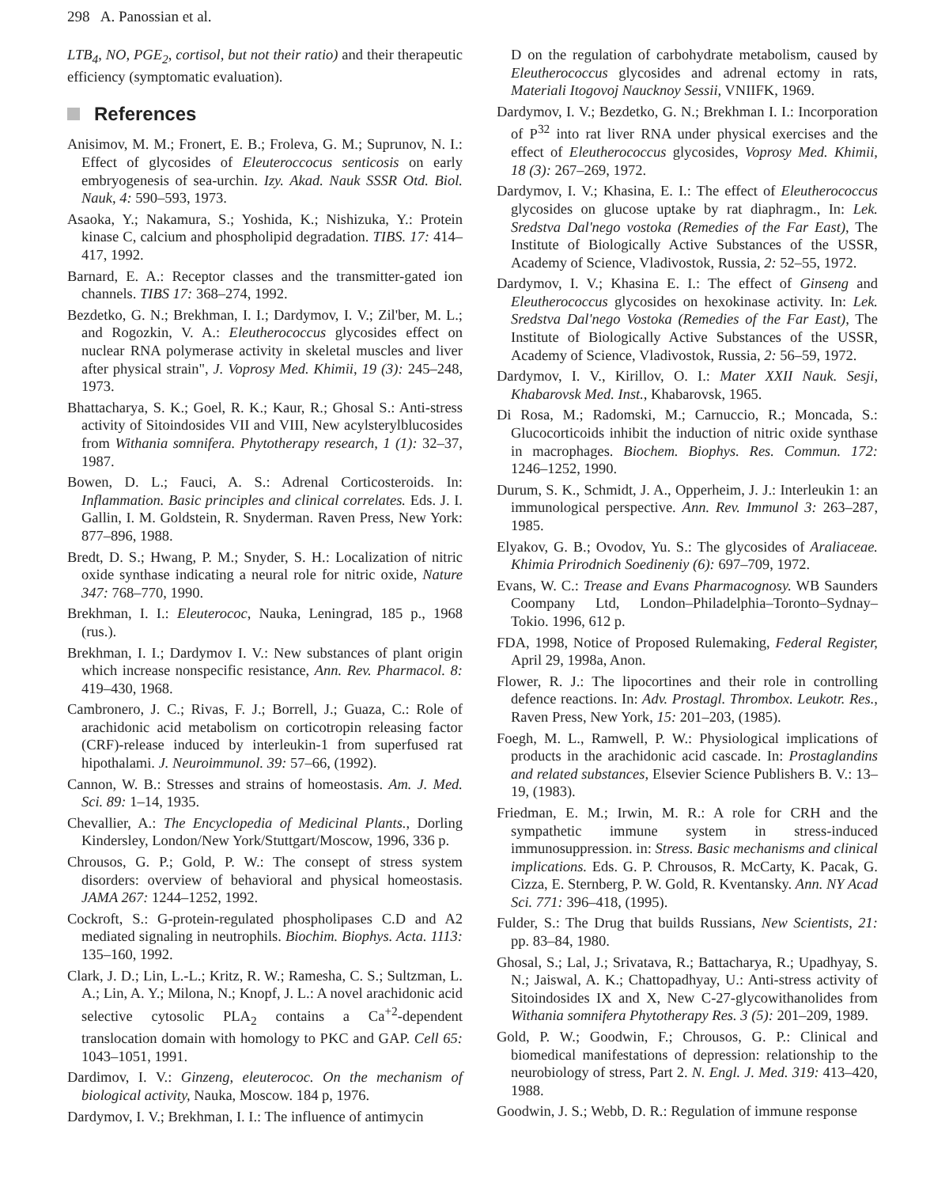298 A. Panossian et al.
LTB<sub>4</sub>, NO, PGE<sub>2</sub>, cortisol, but not their ratio) and their therapeutic efficiency (symptomatic evaluation).
References
Anisimov, M. M.; Fronert, E. B.; Froleva, G. M.; Suprunov, N. I.: Effect of glycosides of Eleuteroccocus senticosis on early embryogenesis of sea-urchin. Izy. Akad. Nauk SSSR Otd. Biol. Nauk, 4: 590–593, 1973.
Asaoka, Y.; Nakamura, S.; Yoshida, K.; Nishizuka, Y.: Protein kinase C, calcium and phospholipid degradation. TIBS. 17: 414–417, 1992.
Barnard, E. A.: Receptor classes and the transmitter-gated ion channels. TIBS 17: 368–274, 1992.
Bezdetko, G. N.; Brekhman, I. I.; Dardymov, I. V.; Zil'ber, M. L.; and Rogozkin, V. A.: Eleutherococcus glycosides effect on nuclear RNA polymerase activity in skeletal muscles and liver after physical strain", J. Voprosy Med. Khimii, 19 (3): 245–248, 1973.
Bhattacharya, S. K.; Goel, R. K.; Kaur, R.; Ghosal S.: Anti-stress activity of Sitoindosides VII and VIII, New acylsterylblucosides from Withania somnifera. Phytotherapy research, 1 (1): 32–37, 1987.
Bowen, D. L.; Fauci, A. S.: Adrenal Corticosteroids. In: Inflammation. Basic principles and clinical correlates. Eds. J. I. Gallin, I. M. Goldstein, R. Snyderman. Raven Press, New York: 877–896, 1988.
Bredt, D. S.; Hwang, P. M.; Snyder, S. H.: Localization of nitric oxide synthase indicating a neural role for nitric oxide, Nature 347: 768–770, 1990.
Brekhman, I. I.: Eleuterococ, Nauka, Leningrad, 185 p., 1968 (rus.).
Brekhman, I. I.; Dardymov I. V.: New substances of plant origin which increase nonspecific resistance, Ann. Rev. Pharmacol. 8: 419–430, 1968.
Cambronero, J. C.; Rivas, F. J.; Borrell, J.; Guaza, C.: Role of arachidonic acid metabolism on corticotropin releasing factor (CRF)-release induced by interleukin-1 from superfused rat hipothalami. J. Neuroimmunol. 39: 57–66, (1992).
Cannon, W. B.: Stresses and strains of homeostasis. Am. J. Med. Sci. 89: 1–14, 1935.
Chevallier, A.: The Encyclopedia of Medicinal Plants., Dorling Kindersley, London/New York/Stuttgart/Moscow, 1996, 336 p.
Chrousos, G. P.; Gold, P. W.: The consept of stress system disorders: overview of behavioral and physical homeostasis. JAMA 267: 1244–1252, 1992.
Cockroft, S.: G-protein-regulated phospholipases C.D and A2 mediated signaling in neutrophils. Biochim. Biophys. Acta. 1113: 135–160, 1992.
Clark, J. D.; Lin, L.-L.; Kritz, R. W.; Ramesha, C. S.; Sultzman, L. A.; Lin, A. Y.; Milona, N.; Knopf, J. L.: A novel arachidonic acid selective cytosolic PLA<sub>2</sub> contains a Ca<sup>+2</sup>-dependent translocation domain with homology to PKC and GAP. Cell 65: 1043–1051, 1991.
Dardimov, I. V.: Ginzeng, eleuterococ. On the mechanism of biological activity, Nauka, Moscow. 184 p, 1976.
Dardymov, I. V.; Brekhman, I. I.: The influence of antimycin
D on the regulation of carbohydrate metabolism, caused by Eleutherococcus glycosides and adrenal ectomy in rats, Materiali Itogovoj Naucknoy Sessii, VNIIFK, 1969.
Dardymov, I. V.; Bezdetko, G. N.; Brekhman I. I.: Incorporation of P<sup>32</sup> into rat liver RNA under physical exercises and the effect of Eleutherococcus glycosides, Voprosy Med. Khimii, 18 (3): 267–269, 1972.
Dardymov, I. V.; Khasina, E. I.: The effect of Eleutherococcus glycosides on glucose uptake by rat diaphragm., In: Lek. Sredstva Dal'nego vostoka (Remedies of the Far East), The Institute of Biologically Active Substances of the USSR, Academy of Science, Vladivostok, Russia, 2: 52–55, 1972.
Dardymov, I. V.; Khasina E. I.: The effect of Ginseng and Eleutherococcus glycosides on hexokinase activity. In: Lek. Sredstva Dal'nego Vostoka (Remedies of the Far East), The Institute of Biologically Active Substances of the USSR, Academy of Science, Vladivostok, Russia, 2: 56–59, 1972.
Dardymov, I. V., Kirillov, O. I.: Mater XXII Nauk. Sesji, Khabarovsk Med. Inst., Khabarovsk, 1965.
Di Rosa, M.; Radomski, M.; Carnuccio, R.; Moncada, S.: Glucocorticoids inhibit the induction of nitric oxide synthase in macrophages. Biochem. Biophys. Res. Commun. 172: 1246–1252, 1990.
Durum, S. K., Schmidt, J. A., Opperheim, J. J.: Interleukin 1: an immunological perspective. Ann. Rev. Immunol 3: 263–287, 1985.
Elyakov, G. B.; Ovodov, Yu. S.: The glycosides of Araliaceae. Khimia Prirodnich Soedineniy (6): 697–709, 1972.
Evans, W. C.: Trease and Evans Pharmacognosy. WB Saunders Coompany Ltd, London–Philadelphia–Toronto–Sydnay–Tokio. 1996, 612 p.
FDA, 1998, Notice of Proposed Rulemaking, Federal Register, April 29, 1998a, Anon.
Flower, R. J.: The lipocortines and their role in controlling defence reactions. In: Adv. Prostagl. Thrombox. Leukotr. Res., Raven Press, New York, 15: 201–203, (1985).
Foegh, M. L., Ramwell, P. W.: Physiological implications of products in the arachidonic acid cascade. In: Prostaglandins and related substances, Elsevier Science Publishers B. V.: 13–19, (1983).
Friedman, E. M.; Irwin, M. R.: A role for CRH and the sympathetic immune system in stress-induced immunosuppression. in: Stress. Basic mechanisms and clinical implications. Eds. G. P. Chrousos, R. McCarty, K. Pacak, G. Cizza, E. Sternberg, P. W. Gold, R. Kventansky. Ann. NY Acad Sci. 771: 396–418, (1995).
Fulder, S.: The Drug that builds Russians, New Scientists, 21: pp. 83–84, 1980.
Ghosal, S.; Lal, J.; Srivatava, R.; Battacharya, R.; Upadhyay, S. N.; Jaiswal, A. K.; Chattopadhyay, U.: Anti-stress activity of Sitoindosides IX and X, New C-27-glycowithanolides from Withania somnifera Phytotherapy Res. 3 (5): 201–209, 1989.
Gold, P. W.; Goodwin, F.; Chrousos, G. P.: Clinical and biomedical manifestations of depression: relationship to the neurobiology of stress, Part 2. N. Engl. J. Med. 319: 413–420, 1988.
Goodwin, J. S.; Webb, D. R.: Regulation of immune response